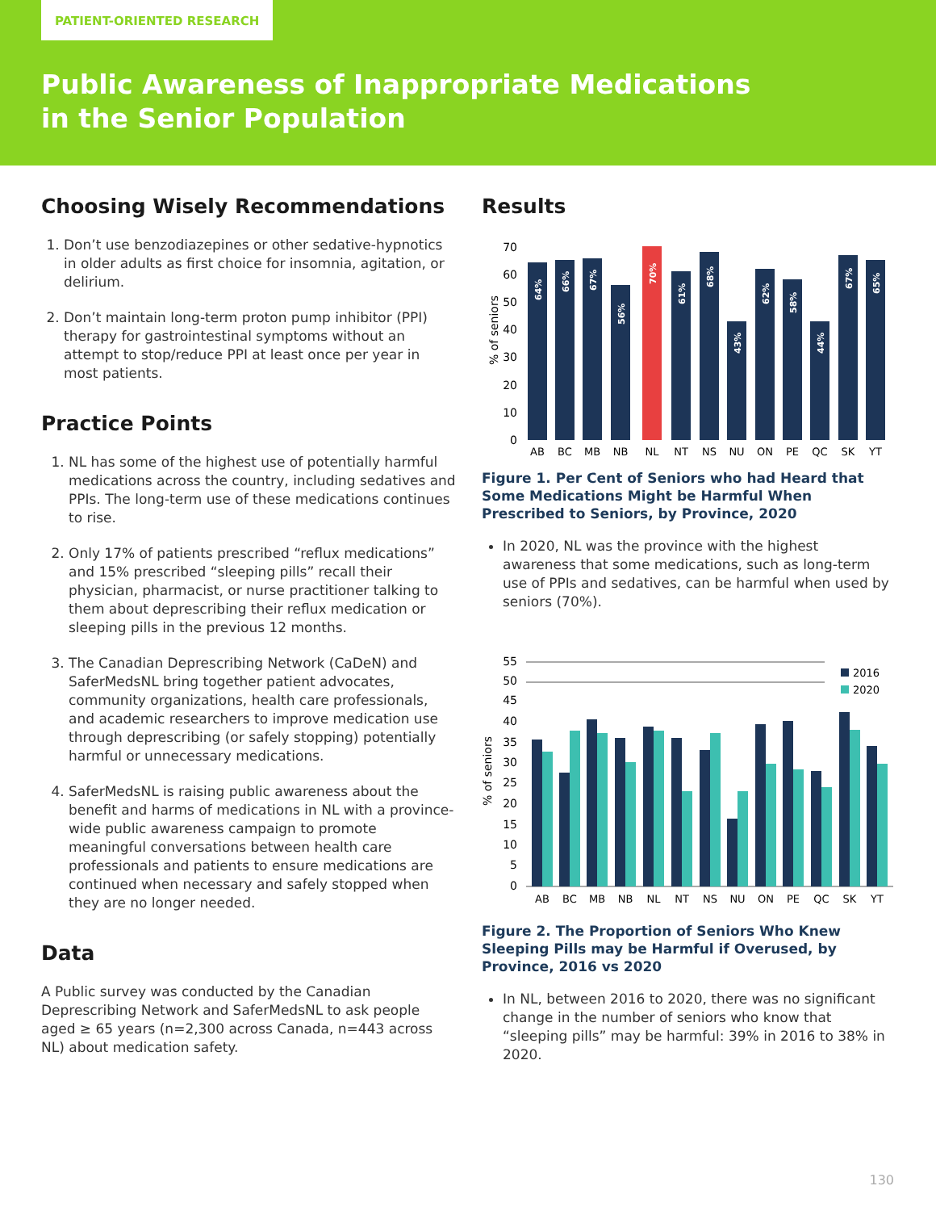PATIENT-ORIENTED RESEARCH
Public Awareness of Inappropriate Medications
in the Senior Population
Choosing Wisely Recommendations
1. Don’t use benzodiazepines or other sedative-hypnotics in older adults as first choice for insomnia, agitation, or delirium.
2. Don’t maintain long-term proton pump inhibitor (PPI) therapy for gastrointestinal symptoms without an attempt to stop/reduce PPI at least once per year in most patients.
Practice Points
1. NL has some of the highest use of potentially harmful medications across the country, including sedatives and PPIs. The long-term use of these medications continues to rise.
2. Only 17% of patients prescribed “reflux medications” and 15% prescribed “sleeping pills” recall their physician, pharmacist, or nurse practitioner talking to them about deprescribing their reflux medication or sleeping pills in the previous 12 months.
3. The Canadian Deprescribing Network (CaDeN) and SaferMedsNL bring together patient advocates, community organizations, health care professionals, and academic researchers to improve medication use through deprescribing (or safely stopping) potentially harmful or unnecessary medications.
4. SaferMedsNL is raising public awareness about the benefit and harms of medications in NL with a province-wide public awareness campaign to promote meaningful conversations between health care professionals and patients to ensure medications are continued when necessary and safely stopped when they are no longer needed.
Data
A Public survey was conducted by the Canadian Deprescribing Network and SaferMedsNL to ask people aged ≥ 65 years (n=2,300 across Canada, n=443 across NL) about medication safety.
Results
% of seniors
0
10
20
30
40
50
60
70
AB
BC
MB
NB
NL
NT
NS
NU
ON
PE
QC
SK
YT
64%
66%
67%
56%
70%
61%
68%
43%
62%
58%
44%
67%
65%
Figure 1. Per Cent of Seniors who had Heard that Some Medications Might be Harmful When Prescribed to Seniors, by Province, 2020
In 2020, NL was the province with the highest awareness that some medications, such as long-term use of PPIs and sedatives, can be harmful when used by seniors (70%).
% of seniors
0
5
10
15
20
25
30
35
40
45
50
55
2016
2020
AB
BC
MB
NB
NL
NT
NS
NU
ON
PE
QC
SK
YT
Figure 2. The Proportion of Seniors Who Knew Sleeping Pills may be Harmful if Overused, by Province, 2016 vs 2020
In NL, between 2016 to 2020, there was no significant change in the number of seniors who know that “sleeping pills” may be harmful: 39% in 2016 to 38% in 2020.
130